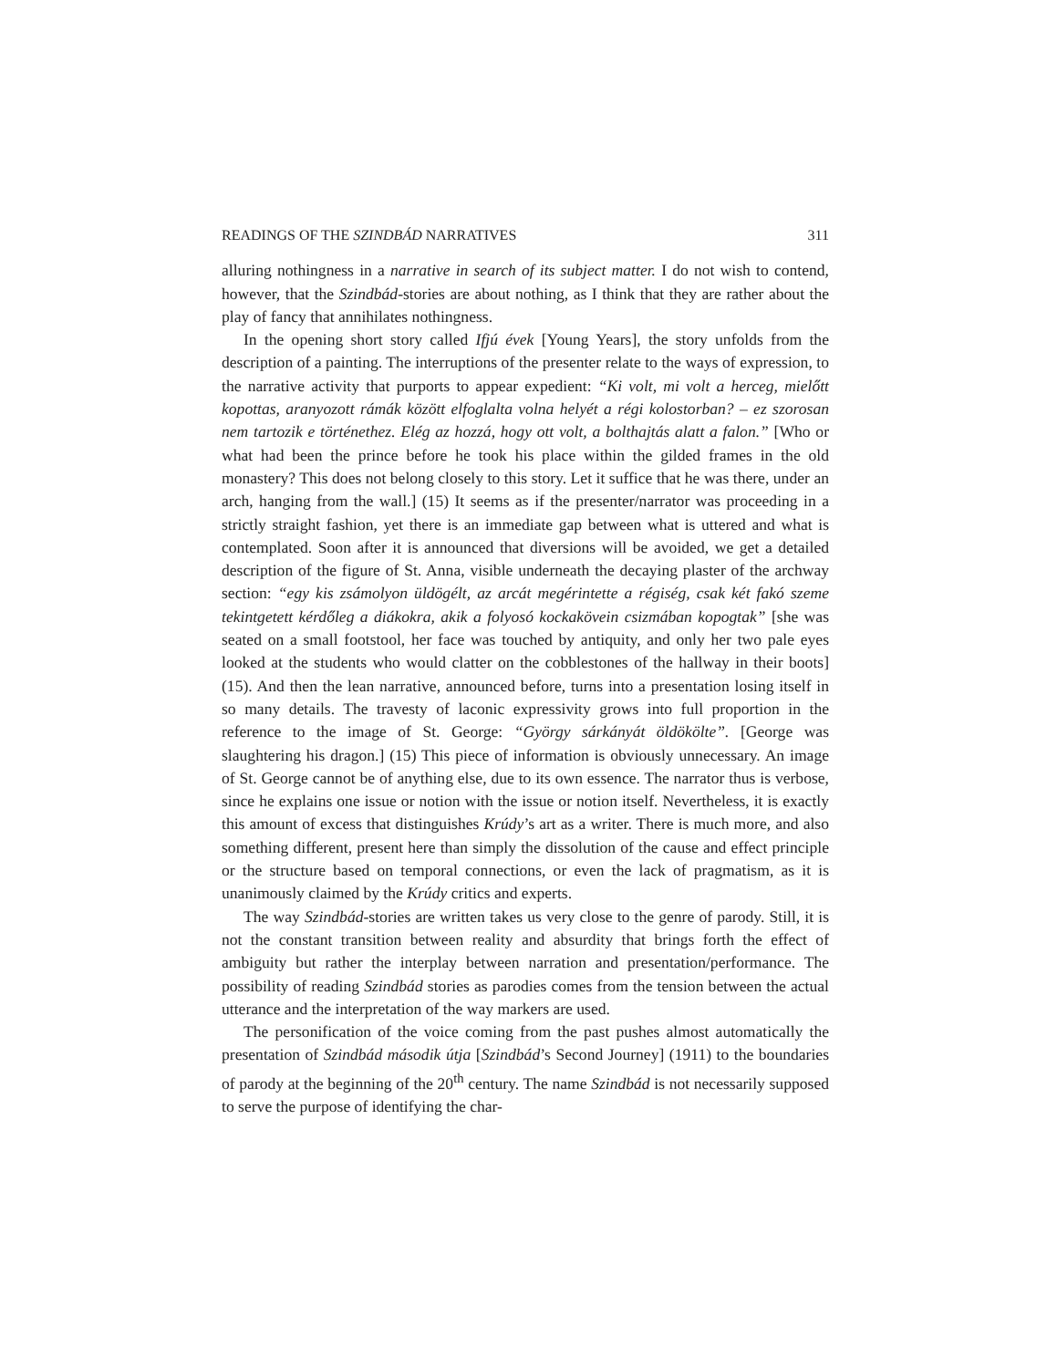READINGS OF THE SZINDBÁD NARRATIVES 311
alluring nothingness in a narrative in search of its subject matter. I do not wish to contend, however, that the Szindbád-stories are about nothing, as I think that they are rather about the play of fancy that annihilates nothingness.
In the opening short story called Ifjú évek [Young Years], the story unfolds from the description of a painting. The interruptions of the presenter relate to the ways of expression, to the narrative activity that purports to appear expedient: “Ki volt, mi volt a herceg, mielőtt kopottas, aranyozott rámák között elfoglalta volna helyét a régi kolostorban? – ez szorosan nem tartozik e történethez. Elég az hozzá, hogy ott volt, a bolthajtás alatt a falon.” [Who or what had been the prince before he took his place within the gilded frames in the old monastery? This does not belong closely to this story. Let it suffice that he was there, under an arch, hanging from the wall.] (15) It seems as if the presenter/narrator was proceeding in a strictly straight fashion, yet there is an immediate gap between what is uttered and what is contemplated. Soon after it is announced that diversions will be avoided, we get a detailed description of the figure of St. Anna, visible underneath the decaying plaster of the archway section: “egy kis zsámolyon üldögélt, az arcát megérintette a régiség, csak két fakó szeme tekintgetett kérdőleg a diákokra, akik a folyosó kockakövein csizmában kopogtak” [she was seated on a small footstool, her face was touched by antiquity, and only her two pale eyes looked at the students who would clatter on the cobblestones of the hallway in their boots] (15). And then the lean narrative, announced before, turns into a presentation losing itself in so many details. The travesty of laconic expressivity grows into full proportion in the reference to the image of St. George: “György sárkányát öldökölte”. [George was slaughtering his dragon.] (15) This piece of information is obviously unnecessary. An image of St. George cannot be of anything else, due to its own essence. The narrator thus is verbose, since he explains one issue or notion with the issue or notion itself. Nevertheless, it is exactly this amount of excess that distinguishes Krúdy’s art as a writer. There is much more, and also something different, present here than simply the dissolution of the cause and effect principle or the structure based on temporal connections, or even the lack of pragmatism, as it is unanimously claimed by the Krúdy critics and experts.
The way Szindbád-stories are written takes us very close to the genre of parody. Still, it is not the constant transition between reality and absurdity that brings forth the effect of ambiguity but rather the interplay between narration and presentation/performance. The possibility of reading Szindbád stories as parodies comes from the tension between the actual utterance and the interpretation of the way markers are used.
The personification of the voice coming from the past pushes almost automatically the presentation of Szindbád második útja [Szindbád’s Second Journey] (1911) to the boundaries of parody at the beginning of the 20<sup>th</sup> century. The name Szindbád is not necessarily supposed to serve the purpose of identifying the char-